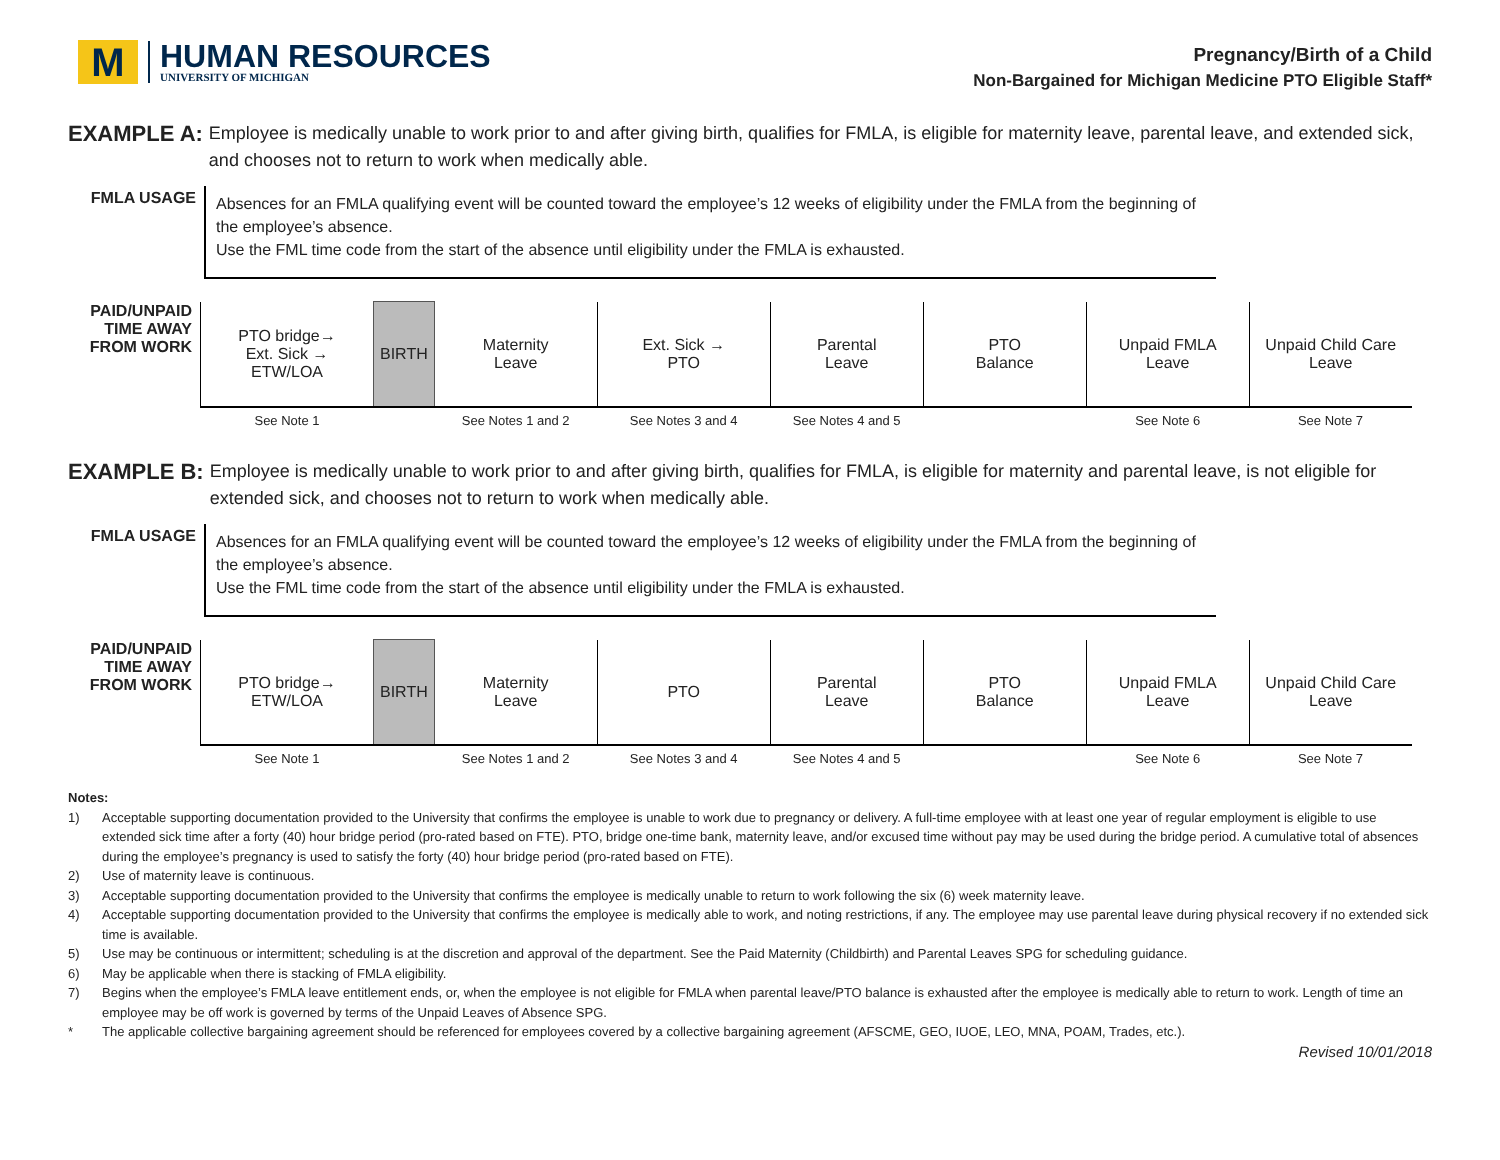M
HUMAN RESOURCES
UNIVERSITY OF MICHIGAN
Pregnancy/Birth of a Child
Non-Bargained for Michigan Medicine PTO Eligible Staff*
EXAMPLE A: Employee is medically unable to work prior to and after giving birth, qualifies for FMLA, is eligible for maternity leave, parental leave, and extended sick, and chooses not to return to work when medically able.
FMLA USAGE
Absences for an FMLA qualifying event will be counted toward the employee’s 12 weeks of eligibility under the FMLA from the beginning of the employee’s absence.
Use the FML time code from the start of the absence until eligibility under the FMLA is exhausted.
| PAID/UNPAID TIME AWAY FROM WORK | PTO bridge→ Ext. Sick → ETW/LOA | BIRTH | Maternity Leave | Ext. Sick → PTO | Parental Leave | PTO Balance | Unpaid FMLA Leave | Unpaid Child Care Leave |
| | See Note 1 | | See Notes 1 and 2 | See Notes 3 and 4 | See Notes 4 and 5 | | See Note 6 | See Note 7 |
EXAMPLE B: Employee is medically unable to work prior to and after giving birth, qualifies for FMLA, is eligible for maternity and parental leave, is not eligible for extended sick, and chooses not to return to work when medically able.
FMLA USAGE
Absences for an FMLA qualifying event will be counted toward the employee’s 12 weeks of eligibility under the FMLA from the beginning of the employee’s absence.
Use the FML time code from the start of the absence until eligibility under the FMLA is exhausted.
| PAID/UNPAID TIME AWAY FROM WORK | PTO bridge→ ETW/LOA | BIRTH | Maternity Leave | PTO | Parental Leave | PTO Balance | Unpaid FMLA Leave | Unpaid Child Care Leave |
| | See Note 1 | | See Notes 1 and 2 | See Notes 3 and 4 | See Notes 4 and 5 | | See Note 6 | See Note 7 |
Notes:
1) Acceptable supporting documentation provided to the University that confirms the employee is unable to work due to pregnancy or delivery. A full-time employee with at least one year of regular employment is eligible to use extended sick time after a forty (40) hour bridge period (pro-rated based on FTE). PTO, bridge one-time bank, maternity leave, and/or excused time without pay may be used during the bridge period. A cumulative total of absences during the employee’s pregnancy is used to satisfy the forty (40) hour bridge period (pro-rated based on FTE).
2) Use of maternity leave is continuous.
3) Acceptable supporting documentation provided to the University that confirms the employee is medically unable to return to work following the six (6) week maternity leave.
4) Acceptable supporting documentation provided to the University that confirms the employee is medically able to work, and noting restrictions, if any. The employee may use parental leave during physical recovery if no extended sick time is available.
5) Use may be continuous or intermittent; scheduling is at the discretion and approval of the department. See the Paid Maternity (Childbirth) and Parental Leaves SPG for scheduling guidance.
6) May be applicable when there is stacking of FMLA eligibility.
7) Begins when the employee’s FMLA leave entitlement ends, or, when the employee is not eligible for FMLA when parental leave/PTO balance is exhausted after the employee is medically able to return to work. Length of time an employee may be off work is governed by terms of the Unpaid Leaves of Absence SPG.
* The applicable collective bargaining agreement should be referenced for employees covered by a collective bargaining agreement (AFSCME, GEO, IUOE, LEO, MNA, POAM, Trades, etc.).
Revised 10/01/2018